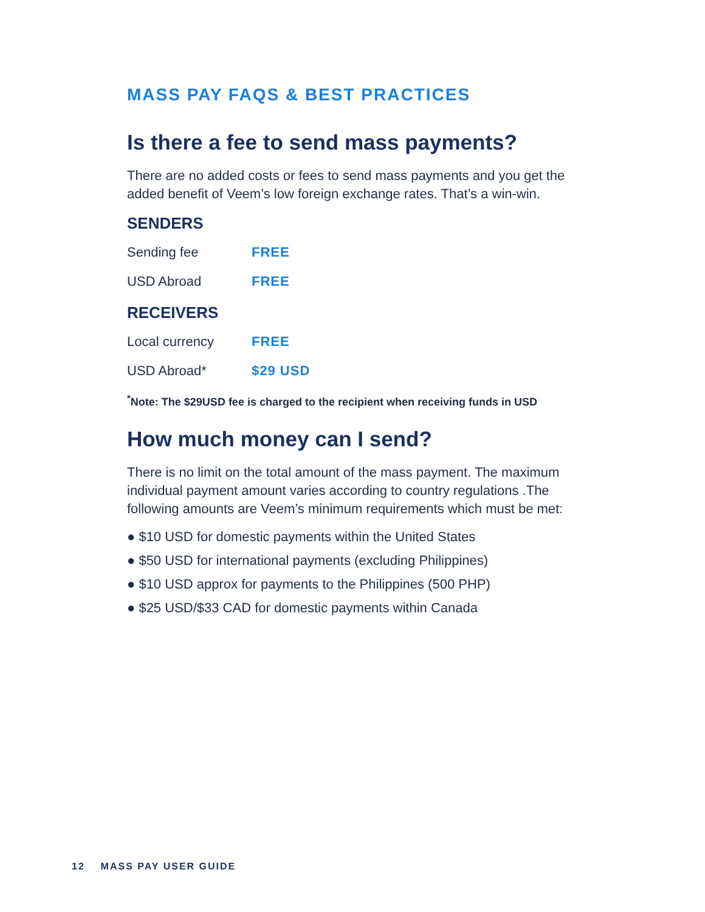MASS PAY FAQS & BEST PRACTICES
Is there a fee to send mass payments?
There are no added costs or fees to send mass payments and you get the added benefit of Veem’s low foreign exchange rates. That’s a win-win.
SENDERS
| Sending fee | FREE |
| USD Abroad | FREE |
RECEIVERS
| Local currency | FREE |
| USD Abroad* | $29 USD |
<sup>*</sup> Note: The $29USD fee is charged to the recipient when receiving funds in USD
How much money can I send?
There is no limit on the total amount of the mass payment. The maximum individual payment amount varies according to country regulations .The following amounts are Veem’s minimum requirements which must be met:
● $10 USD for domestic payments within the United States
● $50 USD for international payments (excluding Philippines)
● $10 USD approx for payments to the Philippines (500 PHP)
● $25 USD/$33 CAD for domestic payments within Canada
12 MASS PAY USER GUIDE